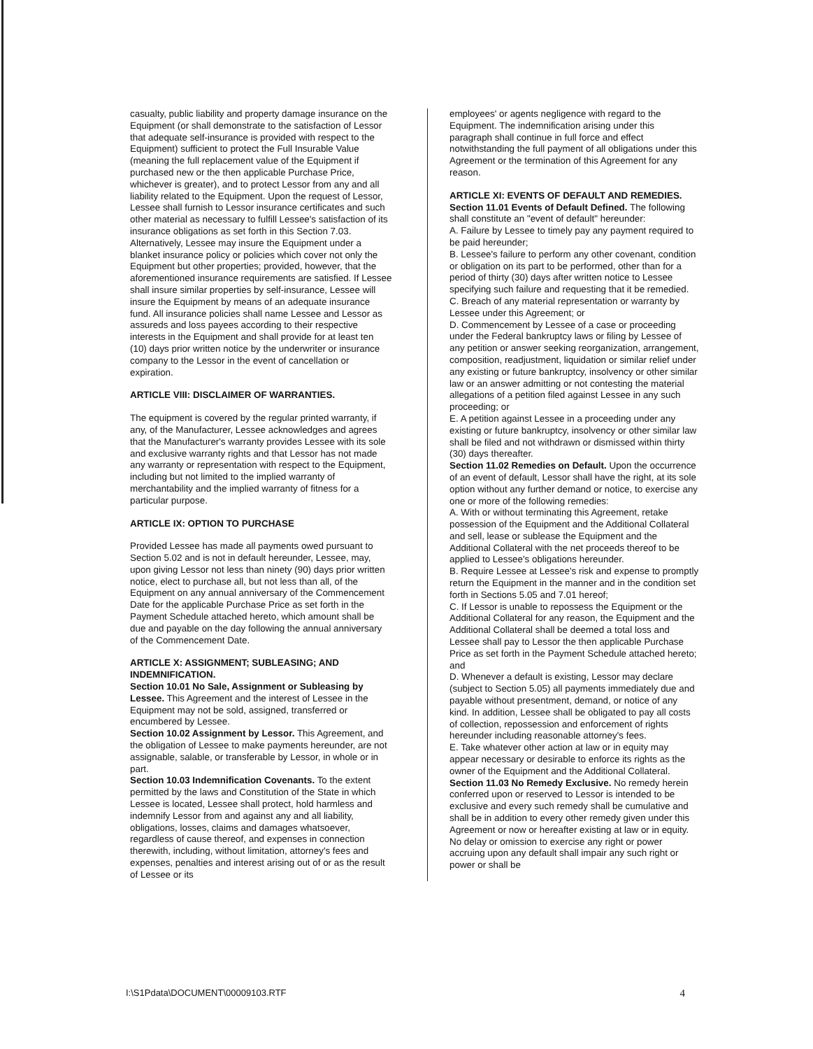casualty, public liability and property damage insurance on the Equipment (or shall demonstrate to the satisfaction of Lessor that adequate self-insurance is provided with respect to the Equipment) sufficient to protect the Full Insurable Value (meaning the full replacement value of the Equipment if purchased new or the then applicable Purchase Price, whichever is greater), and to protect Lessor from any and all liability related to the Equipment. Upon the request of Lessor, Lessee shall furnish to Lessor insurance certificates and such other material as necessary to fulfill Lessee's satisfaction of its insurance obligations as set forth in this Section 7.03. Alternatively, Lessee may insure the Equipment under a blanket insurance policy or policies which cover not only the Equipment but other properties; provided, however, that the aforementioned insurance requirements are satisfied. If Lessee shall insure similar properties by self-insurance, Lessee will insure the Equipment by means of an adequate insurance fund. All insurance policies shall name Lessee and Lessor as assureds and loss payees according to their respective interests in the Equipment and shall provide for at least ten (10) days prior written notice by the underwriter or insurance company to the Lessor in the event of cancellation or expiration.
ARTICLE VIII: DISCLAIMER OF WARRANTIES.
The equipment is covered by the regular printed warranty, if any, of the Manufacturer, Lessee acknowledges and agrees that the Manufacturer's warranty provides Lessee with its sole and exclusive warranty rights and that Lessor has not made any warranty or representation with respect to the Equipment, including but not limited to the implied warranty of merchantability and the implied warranty of fitness for a particular purpose.
ARTICLE IX: OPTION TO PURCHASE
Provided Lessee has made all payments owed pursuant to Section 5.02 and is not in default hereunder, Lessee, may, upon giving Lessor not less than ninety (90) days prior written notice, elect to purchase all, but not less than all, of the Equipment on any annual anniversary of the Commencement Date for the applicable Purchase Price as set forth in the Payment Schedule attached hereto, which amount shall be due and payable on the day following the annual anniversary of the Commencement Date.
ARTICLE X: ASSIGNMENT; SUBLEASING; AND INDEMNIFICATION.
Section 10.01 No Sale, Assignment or Subleasing by Lessee. This Agreement and the interest of Lessee in the Equipment may not be sold, assigned, transferred or encumbered by Lessee.
Section 10.02 Assignment by Lessor. This Agreement, and the obligation of Lessee to make payments hereunder, are not assignable, salable, or transferable by Lessor, in whole or in part.
Section 10.03 Indemnification Covenants. To the extent permitted by the laws and Constitution of the State in which Lessee is located, Lessee shall protect, hold harmless and indemnify Lessor from and against any and all liability, obligations, losses, claims and damages whatsoever, regardless of cause thereof, and expenses in connection therewith, including, without limitation, attorney's fees and expenses, penalties and interest arising out of or as the result of Lessee or its
employees' or agents negligence with regard to the Equipment. The indemnification arising under this paragraph shall continue in full force and effect notwithstanding the full payment of all obligations under this Agreement or the termination of this Agreement for any reason.
ARTICLE XI: EVENTS OF DEFAULT AND REMEDIES.
Section 11.01 Events of Default Defined. The following shall constitute an "event of default" hereunder:
A. Failure by Lessee to timely pay any payment required to be paid hereunder;
B. Lessee's failure to perform any other covenant, condition or obligation on its part to be performed, other than for a period of thirty (30) days after written notice to Lessee specifying such failure and requesting that it be remedied.
C. Breach of any material representation or warranty by Lessee under this Agreement; or
D. Commencement by Lessee of a case or proceeding under the Federal bankruptcy laws or filing by Lessee of any petition or answer seeking reorganization, arrangement, composition, readjustment, liquidation or similar relief under any existing or future bankruptcy, insolvency or other similar law or an answer admitting or not contesting the material allegations of a petition filed against Lessee in any such proceeding; or
E. A petition against Lessee in a proceeding under any existing or future bankruptcy, insolvency or other similar law shall be filed and not withdrawn or dismissed within thirty (30) days thereafter.
Section 11.02 Remedies on Default. Upon the occurrence of an event of default, Lessor shall have the right, at its sole option without any further demand or notice, to exercise any one or more of the following remedies:
A. With or without terminating this Agreement, retake possession of the Equipment and the Additional Collateral and sell, lease or sublease the Equipment and the Additional Collateral with the net proceeds thereof to be applied to Lessee's obligations hereunder.
B. Require Lessee at Lessee's risk and expense to promptly return the Equipment in the manner and in the condition set forth in Sections 5.05 and 7.01 hereof;
C. If Lessor is unable to repossess the Equipment or the Additional Collateral for any reason, the Equipment and the Additional Collateral shall be deemed a total loss and Lessee shall pay to Lessor the then applicable Purchase Price as set forth in the Payment Schedule attached hereto; and
D. Whenever a default is existing, Lessor may declare (subject to Section 5.05) all payments immediately due and payable without presentment, demand, or notice of any kind. In addition, Lessee shall be obligated to pay all costs of collection, repossession and enforcement of rights hereunder including reasonable attorney's fees.
E. Take whatever other action at law or in equity may appear necessary or desirable to enforce its rights as the owner of the Equipment and the Additional Collateral.
Section 11.03 No Remedy Exclusive. No remedy herein conferred upon or reserved to Lessor is intended to be exclusive and every such remedy shall be cumulative and shall be in addition to every other remedy given under this Agreement or now or hereafter existing at law or in equity. No delay or omission to exercise any right or power accruing upon any default shall impair any such right or power or shall be
I:\S1Pdata\DOCUMENT\00009103.RTF 4